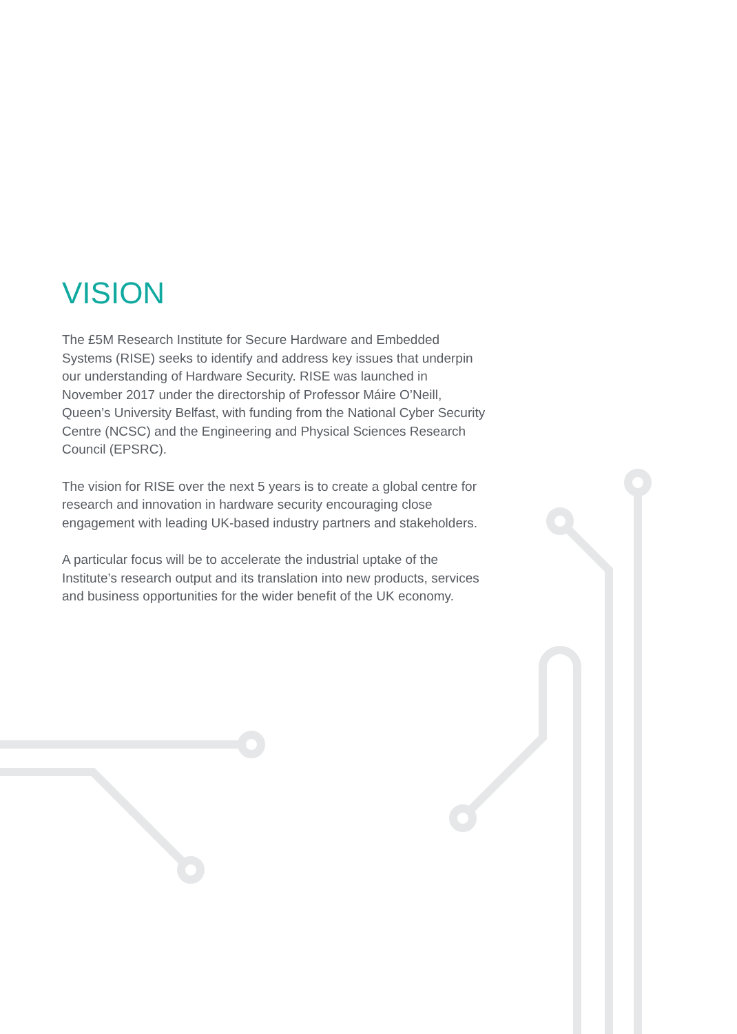VISION
The £5M Research Institute for Secure Hardware and Embedded Systems (RISE) seeks to identify and address key issues that underpin our understanding of Hardware Security. RISE was launched in November 2017 under the directorship of Professor Máire O’Neill, Queen’s University Belfast, with funding from the National Cyber Security Centre (NCSC) and the Engineering and Physical Sciences Research Council (EPSRC).
The vision for RISE over the next 5 years is to create a global centre for research and innovation in hardware security encouraging close engagement with leading UK-based industry partners and stakeholders.
A particular focus will be to accelerate the industrial uptake of the Institute’s research output and its translation into new products, services and business opportunities for the wider benefit of the UK economy.